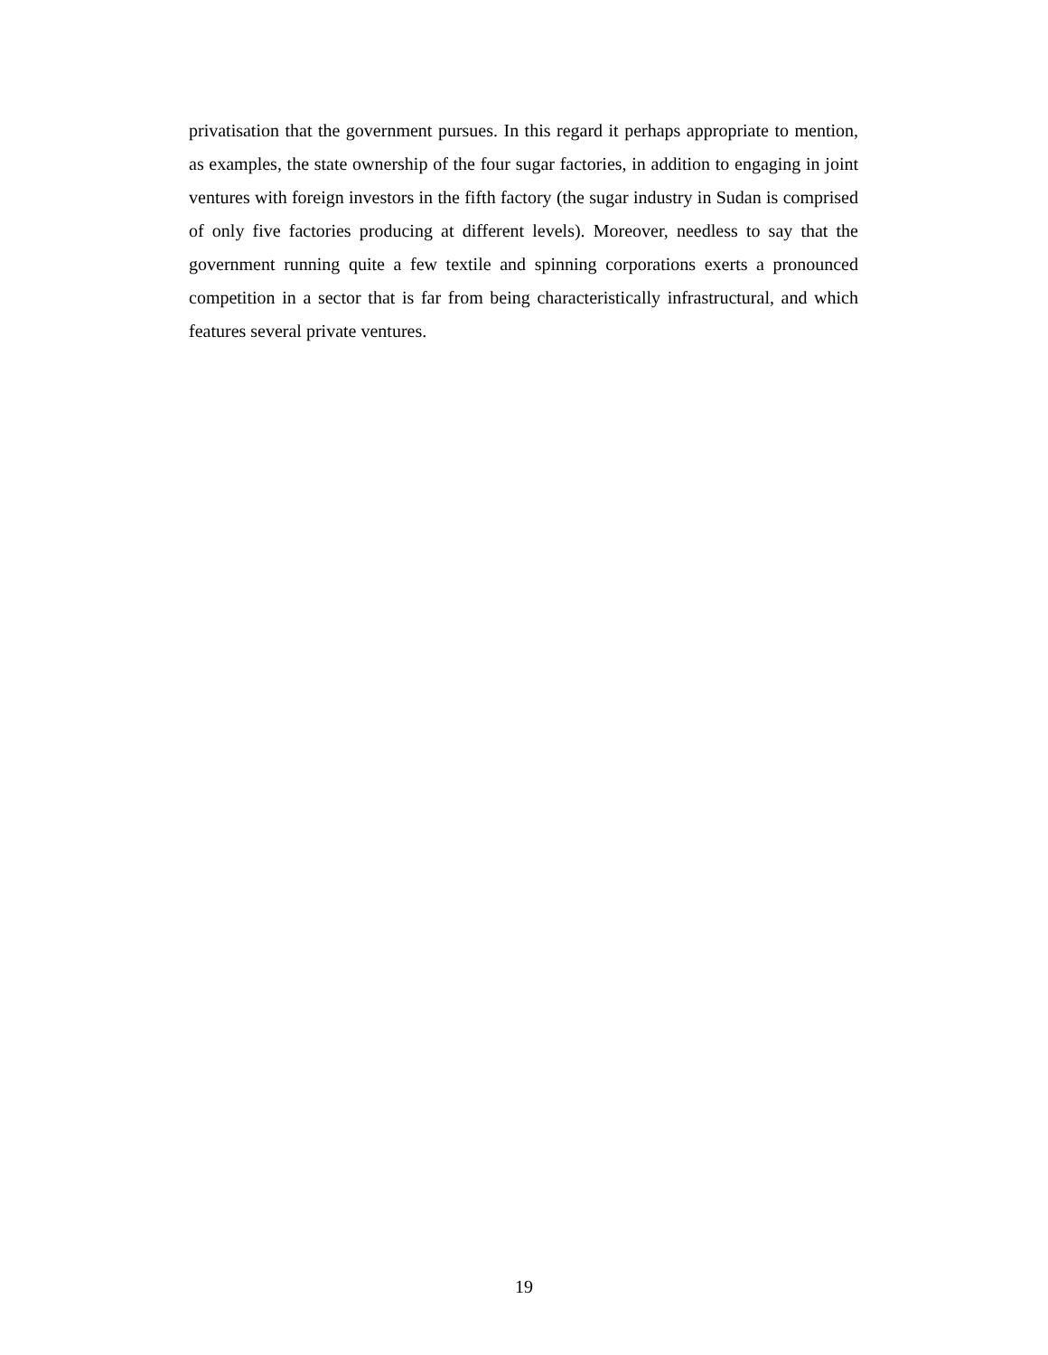privatisation that the government pursues. In this regard it perhaps appropriate to mention, as examples, the state ownership of the four sugar factories, in addition to engaging in joint ventures with foreign investors in the fifth factory (the sugar industry in Sudan is comprised of only five factories producing at different levels). Moreover, needless to say that the government running quite a few textile and spinning corporations exerts a pronounced competition in a sector that is far from being characteristically infrastructural, and which features several private ventures.
19